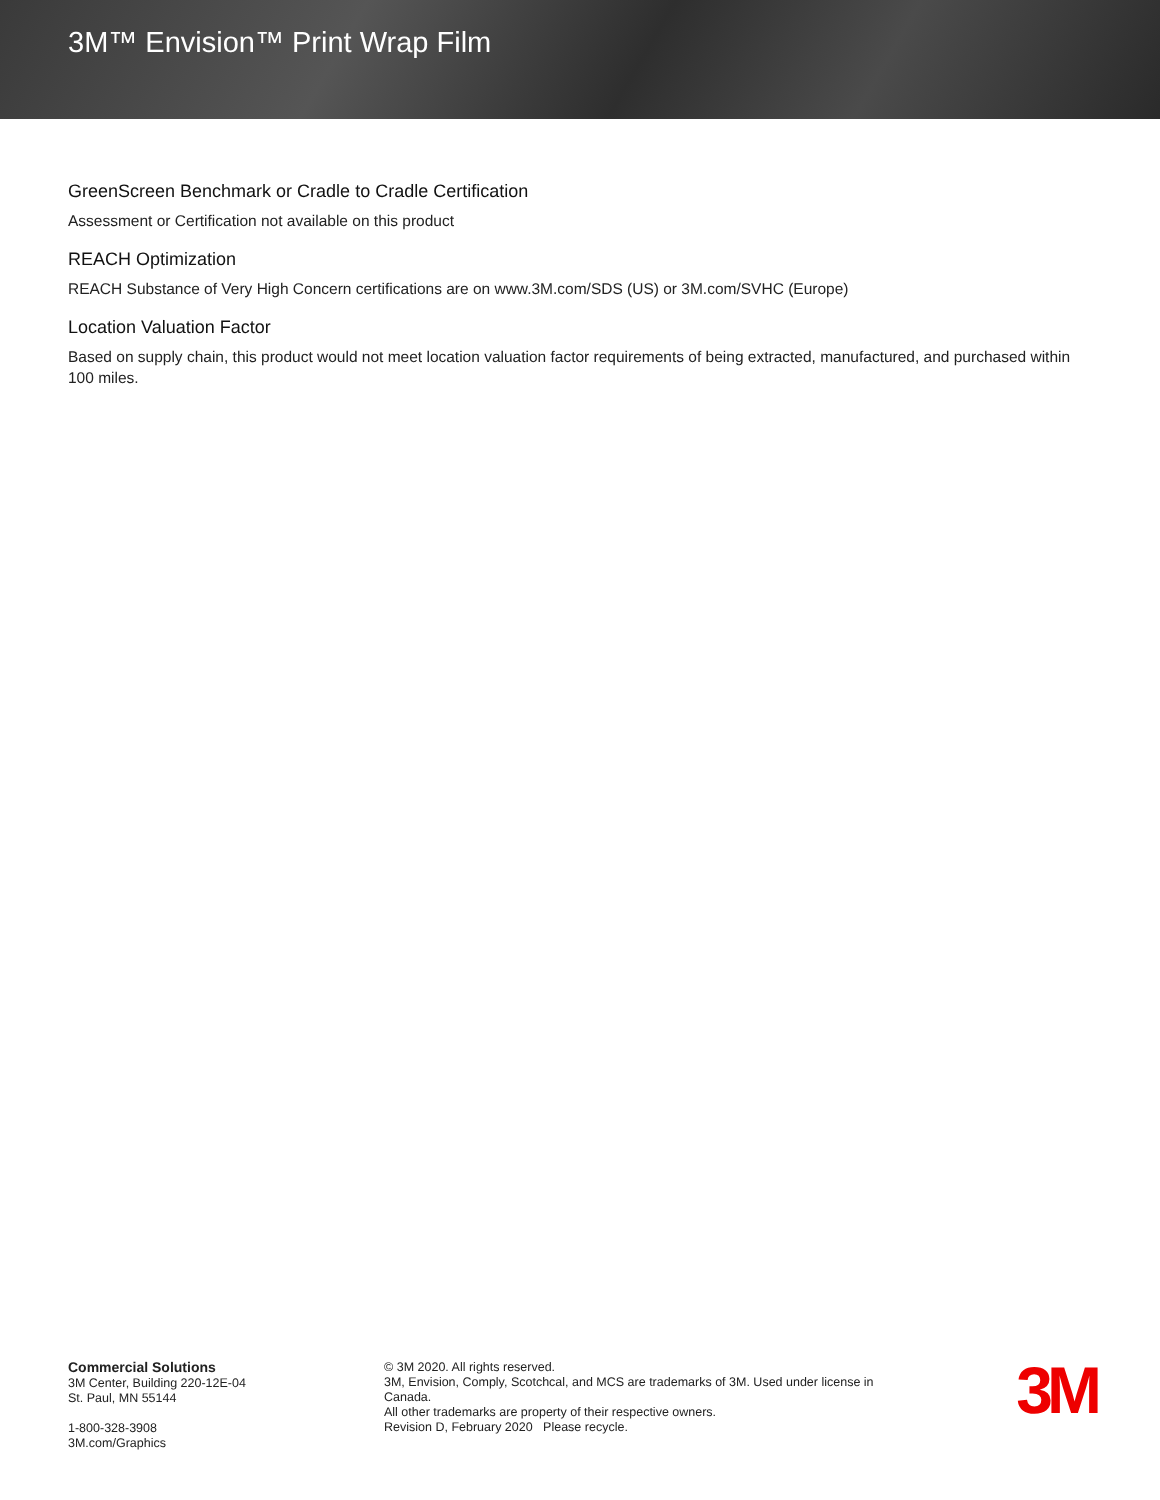3M™ Envision™ Print Wrap Film
GreenScreen Benchmark or Cradle to Cradle Certification
Assessment or Certification not available on this product
REACH Optimization
REACH Substance of Very High Concern certifications are on www.3M.com/SDS (US) or 3M.com/SVHC (Europe)
Location Valuation Factor
Based on supply chain, this product would not meet location valuation factor requirements of being extracted, manufactured, and purchased within 100 miles.
Commercial Solutions
3M Center, Building 220-12E-04
St. Paul, MN 55144
1-800-328-3908
3M.com/Graphics
© 3M 2020. All rights reserved.
3M, Envision, Comply, Scotchcal, and MCS are trademarks of 3M. Used under license in Canada.
All other trademarks are property of their respective owners.
Revision D, February 2020 Please recycle.
3M